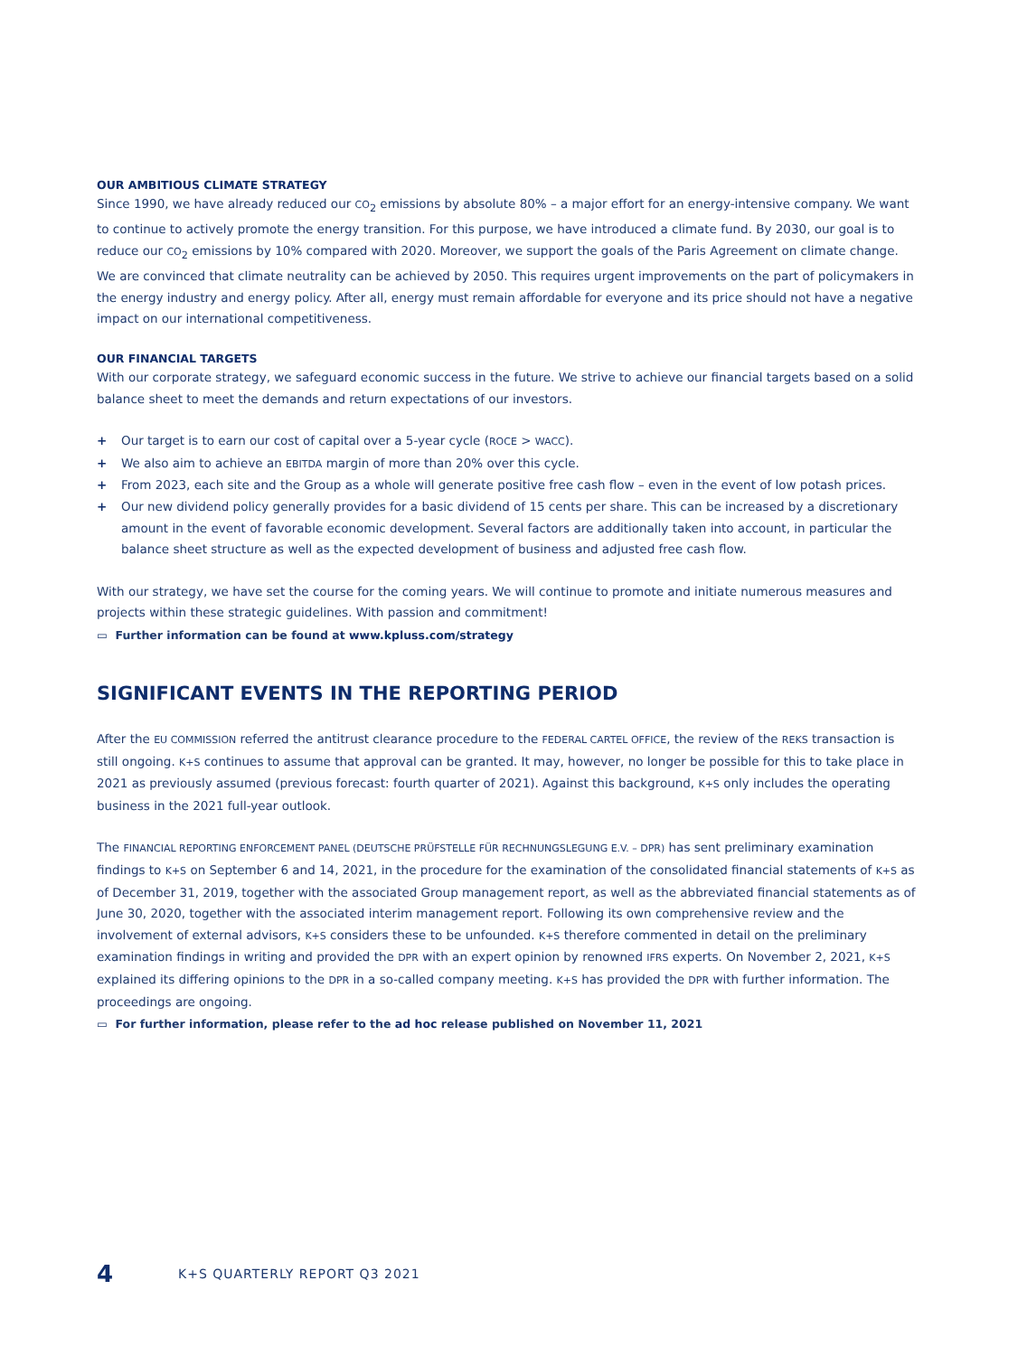OUR AMBITIOUS CLIMATE STRATEGY
Since 1990, we have already reduced our CO<sub>2</sub> emissions by absolute 80% – a major effort for an energy-intensive company. We want to continue to actively promote the energy transition. For this purpose, we have introduced a climate fund. By 2030, our goal is to reduce our CO<sub>2</sub> emissions by 10% compared with 2020. Moreover, we support the goals of the Paris Agreement on climate change. We are convinced that climate neutrality can be achieved by 2050. This requires urgent improvements on the part of policymakers in the energy industry and energy policy. After all, energy must remain affordable for everyone and its price should not have a negative impact on our international competitiveness.
OUR FINANCIAL TARGETS
With our corporate strategy, we safeguard economic success in the future. We strive to achieve our financial targets based on a solid balance sheet to meet the demands and return expectations of our investors.
+ Our target is to earn our cost of capital over a 5-year cycle (ROCE > WACC).
+ We also aim to achieve an EBITDA margin of more than 20% over this cycle.
+ From 2023, each site and the Group as a whole will generate positive free cash flow – even in the event of low potash prices.
+ Our new dividend policy generally provides for a basic dividend of 15 cents per share. This can be increased by a discretionary amount in the event of favorable economic development. Several factors are additionally taken into account, in particular the balance sheet structure as well as the expected development of business and adjusted free cash flow.
With our strategy, we have set the course for the coming years. We will continue to promote and initiate numerous measures and projects within these strategic guidelines. With passion and commitment!
▭ Further information can be found at www.kpluss.com/strategy
SIGNIFICANT EVENTS IN THE REPORTING PERIOD
After the EU COMMISSION referred the antitrust clearance procedure to the FEDERAL CARTEL OFFICE, the review of the REKS transaction is still ongoing. K+S continues to assume that approval can be granted. It may, however, no longer be possible for this to take place in 2021 as previously assumed (previous forecast: fourth quarter of 2021). Against this background, K+S only includes the operating business in the 2021 full-year outlook.
The FINANCIAL REPORTING ENFORCEMENT PANEL (DEUTSCHE PRÜFSTELLE FÜR RECHNUNGSLEGUNG E.V. – DPR) has sent preliminary examination findings to K+S on September 6 and 14, 2021, in the procedure for the examination of the consolidated financial statements of K+S as of December 31, 2019, together with the associated Group management report, as well as the abbreviated financial statements as of June 30, 2020, together with the associated interim management report. Following its own comprehensive review and the involvement of external advisors, K+S considers these to be unfounded. K+S therefore commented in detail on the preliminary examination findings in writing and provided the DPR with an expert opinion by renowned IFRS experts. On November 2, 2021, K+S explained its differing opinions to the DPR in a so-called company meeting. K+S has provided the DPR with further information. The proceedings are ongoing.
▭ For further information, please refer to the ad hoc release published on November 11, 2021
4 K+S QUARTERLY REPORT Q3 2021